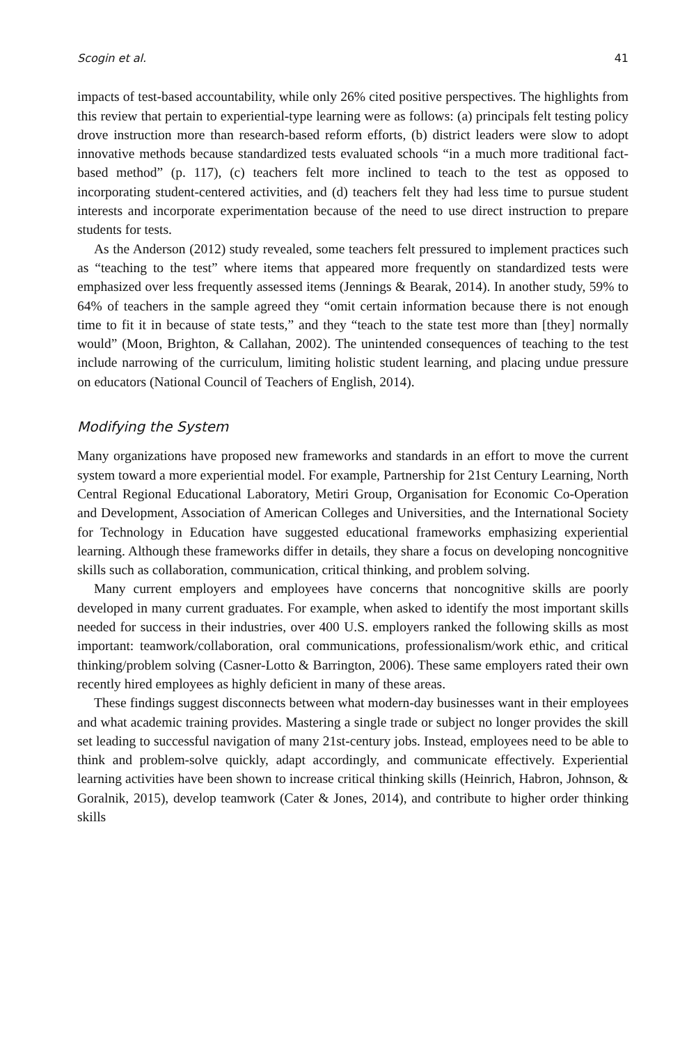Scogin et al. 41
impacts of test-based accountability, while only 26% cited positive perspectives. The highlights from this review that pertain to experiential-type learning were as follows: (a) principals felt testing policy drove instruction more than research-based reform efforts, (b) district leaders were slow to adopt innovative methods because standardized tests evaluated schools “in a much more traditional fact-based method” (p. 117), (c) teachers felt more inclined to teach to the test as opposed to incorporating student-centered activities, and (d) teachers felt they had less time to pursue student interests and incorporate experimentation because of the need to use direct instruction to prepare students for tests.
As the Anderson (2012) study revealed, some teachers felt pressured to implement practices such as “teaching to the test” where items that appeared more frequently on standardized tests were emphasized over less frequently assessed items (Jennings & Bearak, 2014). In another study, 59% to 64% of teachers in the sample agreed they “omit certain information because there is not enough time to fit it in because of state tests,” and they “teach to the state test more than [they] normally would” (Moon, Brighton, & Callahan, 2002). The unintended consequences of teaching to the test include narrowing of the curriculum, limiting holistic student learning, and placing undue pressure on educators (National Council of Teachers of English, 2014).
Modifying the System
Many organizations have proposed new frameworks and standards in an effort to move the current system toward a more experiential model. For example, Partnership for 21st Century Learning, North Central Regional Educational Laboratory, Metiri Group, Organisation for Economic Co-Operation and Development, Association of American Colleges and Universities, and the International Society for Technology in Education have suggested educational frameworks emphasizing experiential learning. Although these frameworks differ in details, they share a focus on developing noncognitive skills such as collaboration, communication, critical thinking, and problem solving.
Many current employers and employees have concerns that noncognitive skills are poorly developed in many current graduates. For example, when asked to identify the most important skills needed for success in their industries, over 400 U.S. employers ranked the following skills as most important: teamwork/collaboration, oral communications, professionalism/work ethic, and critical thinking/problem solving (Casner-Lotto & Barrington, 2006). These same employers rated their own recently hired employees as highly deficient in many of these areas.
These findings suggest disconnects between what modern-day businesses want in their employees and what academic training provides. Mastering a single trade or subject no longer provides the skill set leading to successful navigation of many 21st-century jobs. Instead, employees need to be able to think and problem-solve quickly, adapt accordingly, and communicate effectively. Experiential learning activities have been shown to increase critical thinking skills (Heinrich, Habron, Johnson, & Goralnik, 2015), develop teamwork (Cater & Jones, 2014), and contribute to higher order thinking skills